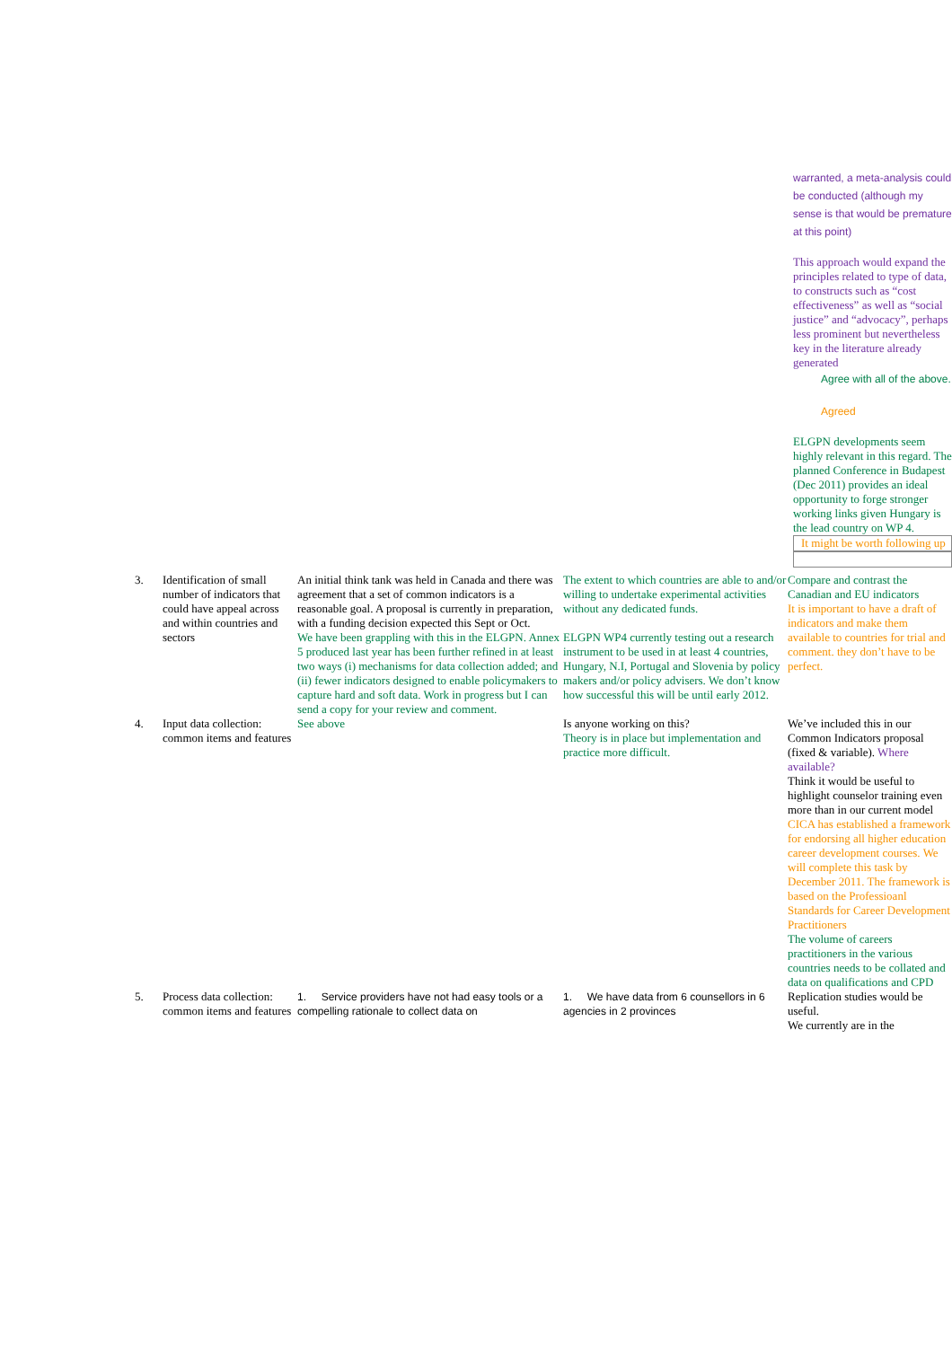warranted, a meta-analysis could be conducted (although my sense is that would be premature at this point)
This approach would expand the principles related to type of data, to constructs such as “cost effectiveness” as well as “social justice” and “advocacy”, perhaps less prominent but nevertheless key in the literature already generated
Agree with all of the above.
Agreed
ELGPN developments seem highly relevant in this regard. The planned Conference in Budapest (Dec 2011) provides an ideal opportunity to forge stronger working links given Hungary is the lead country on WP 4.
It might be worth following up
| 3. | Identification of small number of indicators that could have appeal across and within countries and sectors | An initial think tank was held in Canada and there was agreement that a set of common indicators is a reasonable goal. A proposal is currently in preparation, with a funding decision expected this Sept or Oct. We have been grappling with this in the ELGPN. Annex 5 produced last year has been further refined in at least two ways (i) mechanisms for data collection added; and (ii) fewer indicators designed to enable policymakers to capture hard and soft data. Work in progress but I can send a copy for your review and comment. | The extent to which countries are able to and/or willing to undertake experimental activities without any dedicated funds. ELGPN WP4 currently testing out a research instrument to be used in at least 4 countries, Hungary, N.I, Portugal and Slovenia by policy makers and/or policy advisers. We don’t know how successful this will be until early 2012. | Compare and contrast the Canadian and EU indicators It is important to have a draft of indicators and make them available to countries for trial and comment. they don’t have to be perfect. |
| 4. | Input data collection: common items and features | See above | Is anyone working on this? Theory is in place but implementation and practice more difficult. | We’ve included this in our Common Indicators proposal (fixed & variable). Where available? Think it would be useful to highlight counselor training even more than in our current model CICA has established a framework for endorsing all higher education career development courses. We will complete this task by December 2011. The framework is based on the Professioanl Standards for Career Development Practitioners The volume of careers practitioners in the various countries needs to be collated and data on qualifications and CPD |
| 5. | Process data collection: common items and features | 1. Service providers have not had easy tools or a compelling rationale to collect data on | 1. We have data from 6 counsellors in 6 agencies in 2 provinces | Replication studies would be useful. We currently are in the |